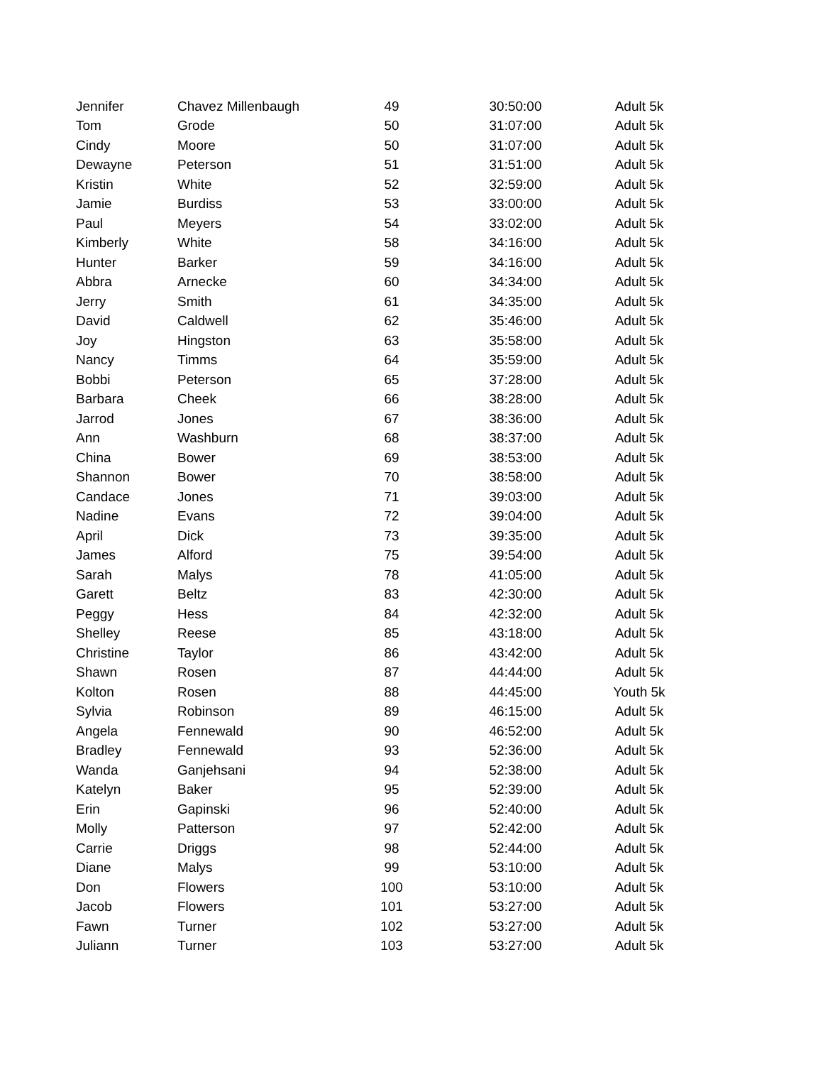| Jennifer | Chavez Millenbaugh | 49 | 30:50:00 | Adult 5k |
| Tom | Grode | 50 | 31:07:00 | Adult 5k |
| Cindy | Moore | 50 | 31:07:00 | Adult 5k |
| Dewayne | Peterson | 51 | 31:51:00 | Adult 5k |
| Kristin | White | 52 | 32:59:00 | Adult 5k |
| Jamie | Burdiss | 53 | 33:00:00 | Adult 5k |
| Paul | Meyers | 54 | 33:02:00 | Adult 5k |
| Kimberly | White | 58 | 34:16:00 | Adult 5k |
| Hunter | Barker | 59 | 34:16:00 | Adult 5k |
| Abbra | Arnecke | 60 | 34:34:00 | Adult 5k |
| Jerry | Smith | 61 | 34:35:00 | Adult 5k |
| David | Caldwell | 62 | 35:46:00 | Adult 5k |
| Joy | Hingston | 63 | 35:58:00 | Adult 5k |
| Nancy | Timms | 64 | 35:59:00 | Adult 5k |
| Bobbi | Peterson | 65 | 37:28:00 | Adult 5k |
| Barbara | Cheek | 66 | 38:28:00 | Adult 5k |
| Jarrod | Jones | 67 | 38:36:00 | Adult 5k |
| Ann | Washburn | 68 | 38:37:00 | Adult 5k |
| China | Bower | 69 | 38:53:00 | Adult 5k |
| Shannon | Bower | 70 | 38:58:00 | Adult 5k |
| Candace | Jones | 71 | 39:03:00 | Adult 5k |
| Nadine | Evans | 72 | 39:04:00 | Adult 5k |
| April | Dick | 73 | 39:35:00 | Adult 5k |
| James | Alford | 75 | 39:54:00 | Adult 5k |
| Sarah | Malys | 78 | 41:05:00 | Adult 5k |
| Garett | Beltz | 83 | 42:30:00 | Adult 5k |
| Peggy | Hess | 84 | 42:32:00 | Adult 5k |
| Shelley | Reese | 85 | 43:18:00 | Adult 5k |
| Christine | Taylor | 86 | 43:42:00 | Adult 5k |
| Shawn | Rosen | 87 | 44:44:00 | Adult 5k |
| Kolton | Rosen | 88 | 44:45:00 | Youth 5k |
| Sylvia | Robinson | 89 | 46:15:00 | Adult 5k |
| Angela | Fennewald | 90 | 46:52:00 | Adult 5k |
| Bradley | Fennewald | 93 | 52:36:00 | Adult 5k |
| Wanda | Ganjehsani | 94 | 52:38:00 | Adult 5k |
| Katelyn | Baker | 95 | 52:39:00 | Adult 5k |
| Erin | Gapinski | 96 | 52:40:00 | Adult 5k |
| Molly | Patterson | 97 | 52:42:00 | Adult 5k |
| Carrie | Driggs | 98 | 52:44:00 | Adult 5k |
| Diane | Malys | 99 | 53:10:00 | Adult 5k |
| Don | Flowers | 100 | 53:10:00 | Adult 5k |
| Jacob | Flowers | 101 | 53:27:00 | Adult 5k |
| Fawn | Turner | 102 | 53:27:00 | Adult 5k |
| Juliann | Turner | 103 | 53:27:00 | Adult 5k |